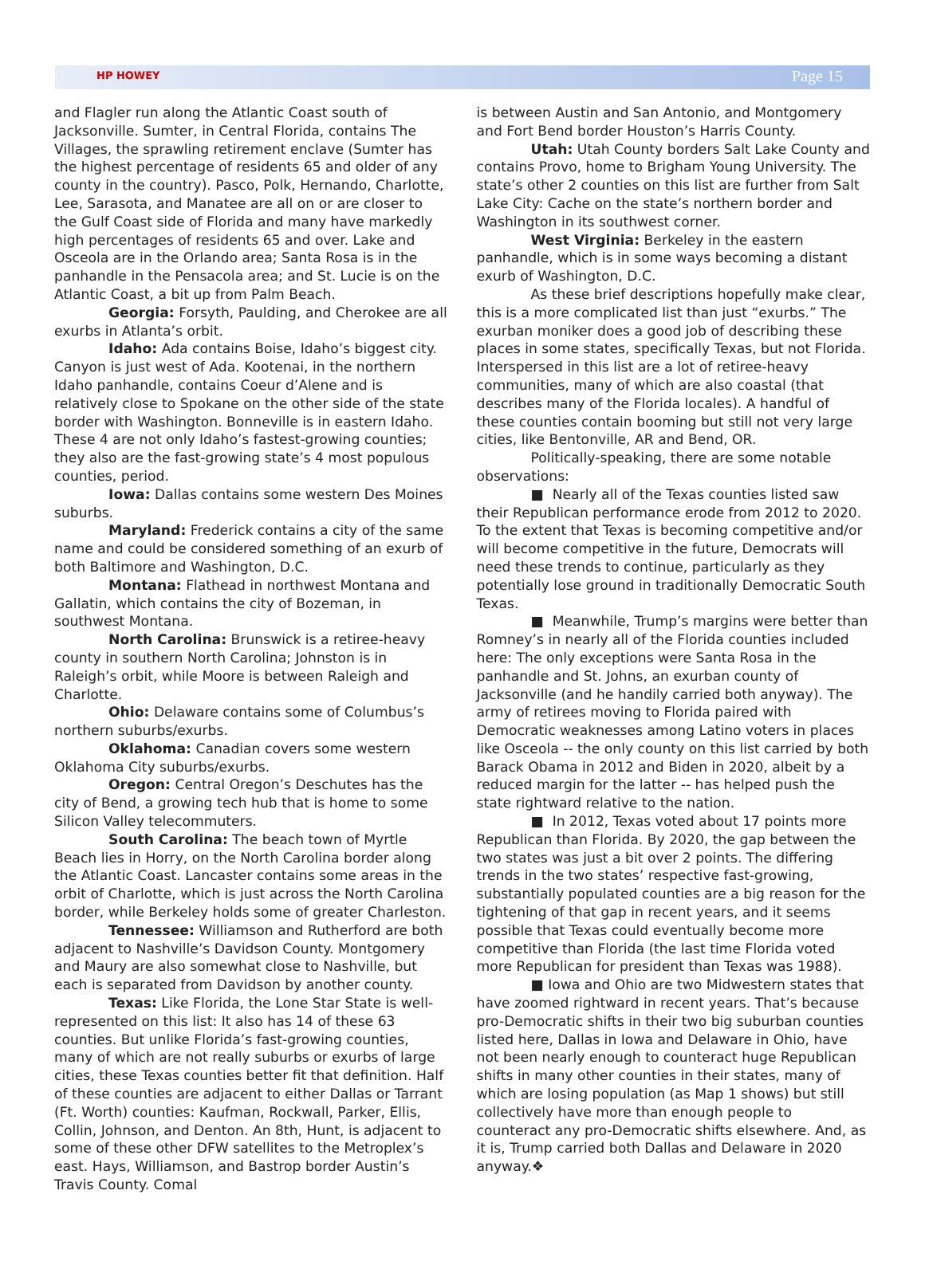HP HOWEY Page 15
and Flagler run along the Atlantic Coast south of Jacksonville. Sumter, in Central Florida, contains The Villages, the sprawling retirement enclave (Sumter has the highest percentage of residents 65 and older of any county in the country). Pasco, Polk, Hernando, Charlotte, Lee, Sarasota, and Manatee are all on or are closer to the Gulf Coast side of Florida and many have markedly high percentages of residents 65 and over. Lake and Osceola are in the Orlando area; Santa Rosa is in the panhandle in the Pensacola area; and St. Lucie is on the Atlantic Coast, a bit up from Palm Beach.
Georgia: Forsyth, Paulding, and Cherokee are all exurbs in Atlanta’s orbit.
Idaho: Ada contains Boise, Idaho’s biggest city. Canyon is just west of Ada. Kootenai, in the northern Idaho panhandle, contains Coeur d’Alene and is relatively close to Spokane on the other side of the state border with Washington. Bonneville is in eastern Idaho. These 4 are not only Idaho’s fastest-growing counties; they also are the fast-growing state’s 4 most populous counties, period.
Iowa: Dallas contains some western Des Moines suburbs.
Maryland: Frederick contains a city of the same name and could be considered something of an exurb of both Baltimore and Washington, D.C.
Montana: Flathead in northwest Montana and Gallatin, which contains the city of Bozeman, in southwest Montana.
North Carolina: Brunswick is a retiree-heavy county in southern North Carolina; Johnston is in Raleigh’s orbit, while Moore is between Raleigh and Charlotte.
Ohio: Delaware contains some of Columbus’s northern suburbs/exurbs.
Oklahoma: Canadian covers some western Oklahoma City suburbs/exurbs.
Oregon: Central Oregon’s Deschutes has the city of Bend, a growing tech hub that is home to some Silicon Valley telecommuters.
South Carolina: The beach town of Myrtle Beach lies in Horry, on the North Carolina border along the Atlantic Coast. Lancaster contains some areas in the orbit of Charlotte, which is just across the North Carolina border, while Berkeley holds some of greater Charleston.
Tennessee: Williamson and Rutherford are both adjacent to Nashville’s Davidson County. Montgomery and Maury are also somewhat close to Nashville, but each is separated from Davidson by another county.
Texas: Like Florida, the Lone Star State is well-represented on this list: It also has 14 of these 63 counties. But unlike Florida’s fast-growing counties, many of which are not really suburbs or exurbs of large cities, these Texas counties better fit that definition. Half of these counties are adjacent to either Dallas or Tarrant (Ft. Worth) counties: Kaufman, Rockwall, Parker, Ellis, Collin, Johnson, and Denton. An 8th, Hunt, is adjacent to some of these other DFW satellites to the Metroplex’s east. Hays, Williamson, and Bastrop border Austin’s Travis County. Comal
is between Austin and San Antonio, and Montgomery and Fort Bend border Houston’s Harris County.
Utah: Utah County borders Salt Lake County and contains Provo, home to Brigham Young University. The state’s other 2 counties on this list are further from Salt Lake City: Cache on the state’s northern border and Washington in its southwest corner.
West Virginia: Berkeley in the eastern panhandle, which is in some ways becoming a distant exurb of Washington, D.C.
As these brief descriptions hopefully make clear, this is a more complicated list than just “exurbs.” The exurban moniker does a good job of describing these places in some states, specifically Texas, but not Florida. Interspersed in this list are a lot of retiree-heavy communities, many of which are also coastal (that describes many of the Florida locales). A handful of these counties contain booming but still not very large cities, like Bentonville, AR and Bend, OR.
Politically-speaking, there are some notable observations:
■ Nearly all of the Texas counties listed saw their Republican performance erode from 2012 to 2020. To the extent that Texas is becoming competitive and/or will become competitive in the future, Democrats will need these trends to continue, particularly as they potentially lose ground in traditionally Democratic South Texas.
■ Meanwhile, Trump’s margins were better than Romney’s in nearly all of the Florida counties included here: The only exceptions were Santa Rosa in the panhandle and St. Johns, an exurban county of Jacksonville (and he handily carried both anyway). The army of retirees moving to Florida paired with Democratic weaknesses among Latino voters in places like Osceola -- the only county on this list carried by both Barack Obama in 2012 and Biden in 2020, albeit by a reduced margin for the latter -- has helped push the state rightward relative to the nation.
■ In 2012, Texas voted about 17 points more Republican than Florida. By 2020, the gap between the two states was just a bit over 2 points. The differing trends in the two states’ respective fast-growing, substantially populated counties are a big reason for the tightening of that gap in recent years, and it seems possible that Texas could eventually become more competitive than Florida (the last time Florida voted more Republican for president than Texas was 1988).
■ Iowa and Ohio are two Midwestern states that have zoomed rightward in recent years. That’s because pro-Democratic shifts in their two big suburban counties listed here, Dallas in Iowa and Delaware in Ohio, have not been nearly enough to counteract huge Republican shifts in many other counties in their states, many of which are losing population (as Map 1 shows) but still collectively have more than enough people to counteract any pro-Democratic shifts elsewhere. And, as it is, Trump carried both Dallas and Delaware in 2020 anyway.❖